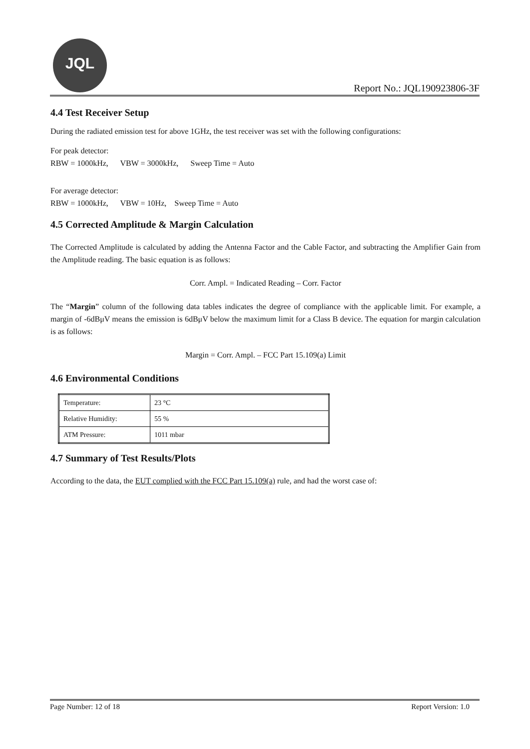JQL
Report No.: JQL190923806-3F
4.4 Test Receiver Setup
During the radiated emission test for above 1GHz, the test receiver was set with the following configurations:
For peak detector:
RBW = 1000kHz, VBW = 3000kHz, Sweep Time = Auto
For average detector:
RBW = 1000kHz, VBW = 10Hz, Sweep Time = Auto
4.5 Corrected Amplitude & Margin Calculation
The Corrected Amplitude is calculated by adding the Antenna Factor and the Cable Factor, and subtracting the Amplifier Gain from the Amplitude reading. The basic equation is as follows:
Corr. Ampl. = Indicated Reading – Corr. Factor
The “Margin” column of the following data tables indicates the degree of compliance with the applicable limit. For example, a margin of -6dBμV means the emission is 6dBμV below the maximum limit for a Class B device. The equation for margin calculation is as follows:
Margin = Corr. Ampl. – FCC Part 15.109(a) Limit
4.6 Environmental Conditions
| Temperature: | 23 °C |
| Relative Humidity: | 55 % |
| ATM Pressure: | 1011 mbar |
4.7 Summary of Test Results/Plots
According to the data, the EUT complied with the FCC Part 15.109(a) rule, and had the worst case of:
Page Number: 12 of 18 Report Version: 1.0